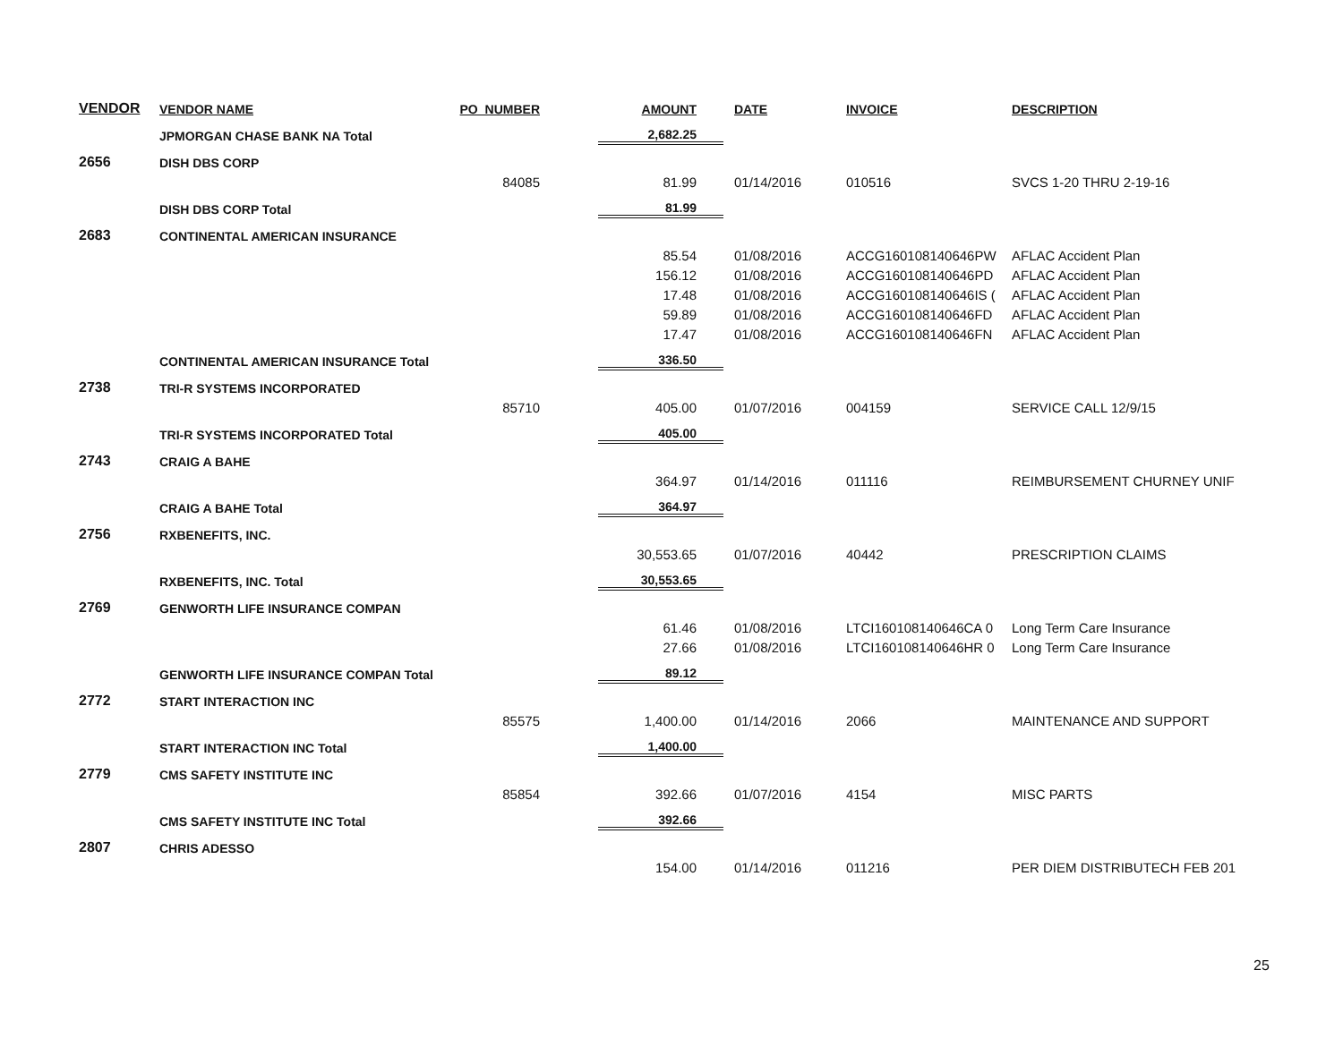| VENDOR | VENDOR NAME | PO_NUMBER | AMOUNT | DATE | INVOICE | DESCRIPTION |
| --- | --- | --- | --- | --- | --- | --- |
| | JPMORGAN CHASE BANK NA Total | | 2,682.25 | | | |
| 2656 | DISH DBS CORP | | | | | |
| | | 84085 | 81.99 | 01/14/2016 | 010516 | SVCS 1-20 THRU 2-19-16 |
| | DISH DBS CORP Total | | 81.99 | | | |
| 2683 | CONTINENTAL AMERICAN INSURANCE | | | | | |
| | | | 85.54 | 01/08/2016 | ACCG160108140646PW | AFLAC Accident Plan |
| | | | 156.12 | 01/08/2016 | ACCG160108140646PD | AFLAC Accident Plan |
| | | | 17.48 | 01/08/2016 | ACCG160108140646IS ( | AFLAC Accident Plan |
| | | | 59.89 | 01/08/2016 | ACCG160108140646FD | AFLAC Accident Plan |
| | | | 17.47 | 01/08/2016 | ACCG160108140646FN | AFLAC Accident Plan |
| | CONTINENTAL AMERICAN INSURANCE Total | | 336.50 | | | |
| 2738 | TRI-R SYSTEMS INCORPORATED | | | | | |
| | | 85710 | 405.00 | 01/07/2016 | 004159 | SERVICE CALL 12/9/15 |
| | TRI-R SYSTEMS INCORPORATED Total | | 405.00 | | | |
| 2743 | CRAIG A BAHE | | | | | |
| | | | 364.97 | 01/14/2016 | 011116 | REIMBURSEMENT CHURNEY UNIF |
| | CRAIG A BAHE Total | | 364.97 | | | |
| 2756 | RXBENEFITS, INC. | | | | | |
| | | | 30,553.65 | 01/07/2016 | 40442 | PRESCRIPTION CLAIMS |
| | RXBENEFITS, INC. Total | | 30,553.65 | | | |
| 2769 | GENWORTH LIFE INSURANCE COMPAN | | | | | |
| | | | 61.46 | 01/08/2016 | LTCI160108140646CA 0 | Long Term Care Insurance |
| | | | 27.66 | 01/08/2016 | LTCI160108140646HR 0 | Long Term Care Insurance |
| | GENWORTH LIFE INSURANCE COMPAN Total | | 89.12 | | | |
| 2772 | START INTERACTION INC | | | | | |
| | | 85575 | 1,400.00 | 01/14/2016 | 2066 | MAINTENANCE AND SUPPORT |
| | START INTERACTION INC Total | | 1,400.00 | | | |
| 2779 | CMS SAFETY INSTITUTE INC | | | | | |
| | | 85854 | 392.66 | 01/07/2016 | 4154 | MISC PARTS |
| | CMS SAFETY INSTITUTE INC Total | | 392.66 | | | |
| 2807 | CHRIS ADESSO | | | | | |
| | | | 154.00 | 01/14/2016 | 011216 | PER DIEM DISTRIBUTECH FEB 201 |
25